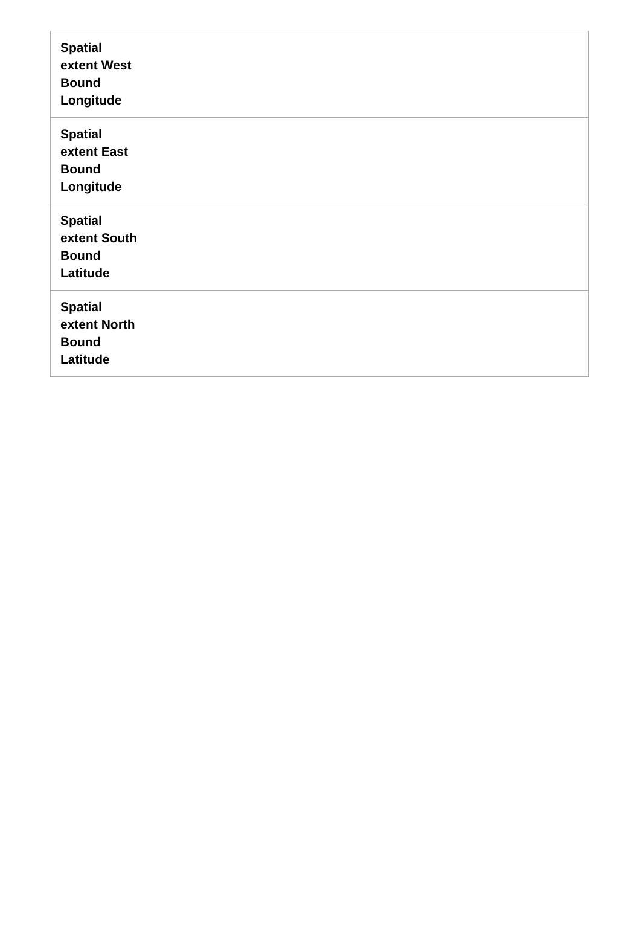| Spatial extent West Bound Longitude | |
| Spatial extent East Bound Longitude | |
| Spatial extent South Bound Latitude | |
| Spatial extent North Bound Latitude | |